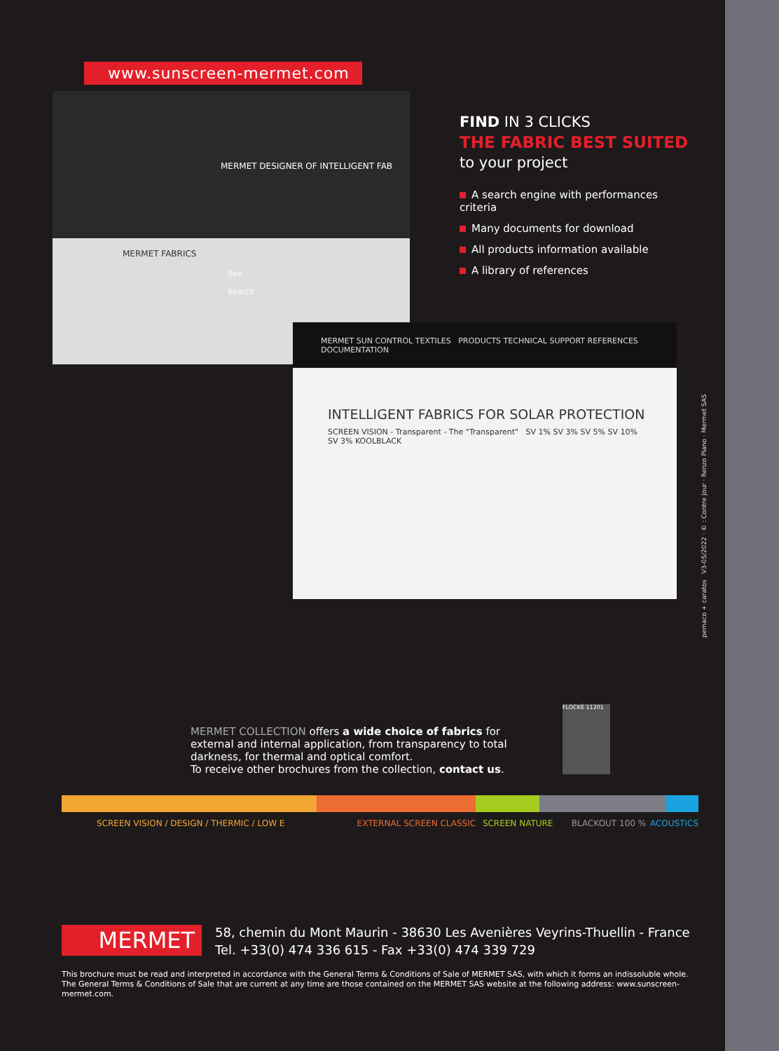www.sunscreen-mermet.com
MERMET DESIGNER OF INTELLIGENT FAB
MERMET FABRICS
See Search
MERMET SUN CONTROL TEXTILES PRODUCTS TECHNICAL SUPPORT REFERENCES DOCUMENTATION
INTELLIGENT FABRICS FOR SOLAR PROTECTION
SCREEN VISION - Transparent - The "Transparent" SV 1% SV 3% SV 5% SV 10% SV 3% KOOLBLACK
FIND IN 3 CLICKS
THE FABRIC BEST SUITED
to your project
A search engine with performances criteria
Many documents for download
All products information available
A library of references
pemaco + caratos V3-05/2022 · © : Contre jour · Renzo Piano · Mermet SAS
MERMET COLLECTION offers a wide choice of fabrics for external and internal application, from transparency to total darkness, for thermal and optical comfort.
To receive other brochures from the collection, contact us.
FLOCKÉ 11201
SCREEN VISION / DESIGN / THERMIC / LOW E EXTERNAL SCREEN CLASSIC SCREEN NATURE BLACKOUT 100 % ACOUSTICS
MERMET
58, chemin du Mont Maurin - 38630 Les Avenières Veyrins-Thuellin - France
Tel. +33(0) 474 336 615 - Fax +33(0) 474 339 729
This brochure must be read and interpreted in accordance with the General Terms & Conditions of Sale of MERMET SAS, with which it forms an indissoluble whole. The General Terms & Conditions of Sale that are current at any time are those contained on the MERMET SAS website at the following address: www.sunscreen-mermet.com.